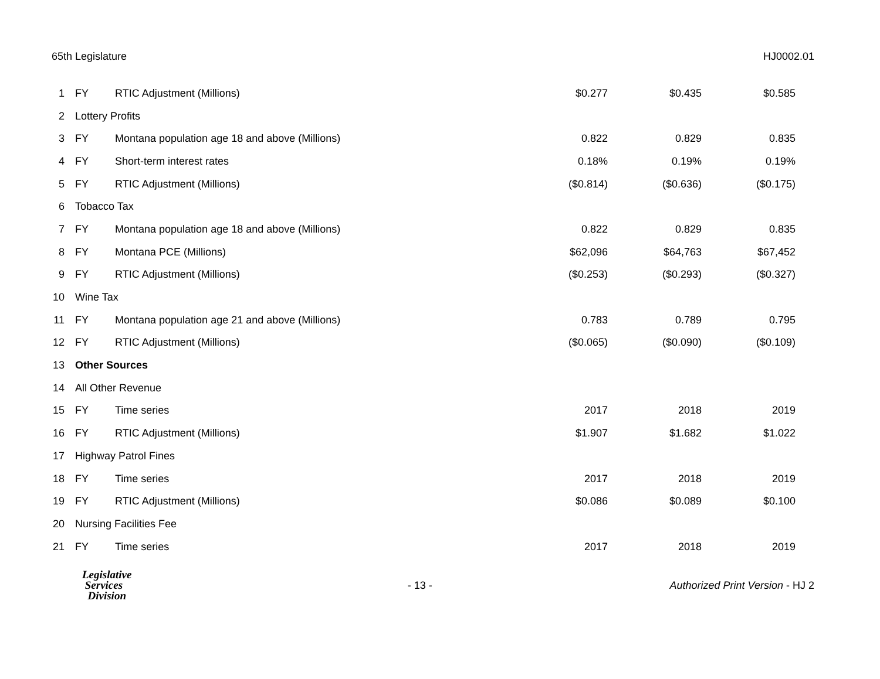65th Legislature HJ0002.01
| 1 | FY | RTIC Adjustment (Millions) | $0.277 | $0.435 | $0.585 |
| 2 | Lottery Profits | | | | |
| 3 | FY | Montana population age 18 and above (Millions) | 0.822 | 0.829 | 0.835 |
| 4 | FY | Short-term interest rates | 0.18% | 0.19% | 0.19% |
| 5 | FY | RTIC Adjustment (Millions) | ($0.814) | ($0.636) | ($0.175) |
| 6 | Tobacco Tax | | | | |
| 7 | FY | Montana population age 18 and above (Millions) | 0.822 | 0.829 | 0.835 |
| 8 | FY | Montana PCE (Millions) | $62,096 | $64,763 | $67,452 |
| 9 | FY | RTIC Adjustment (Millions) | ($0.253) | ($0.293) | ($0.327) |
| 10 | Wine Tax | | | | |
| 11 | FY | Montana population age 21 and above (Millions) | 0.783 | 0.789 | 0.795 |
| 12 | FY | RTIC Adjustment (Millions) | ($0.065) | ($0.090) | ($0.109) |
| 13 | Other Sources | | | | |
| 14 | All Other Revenue | | | | |
| 15 | FY | Time series | 2017 | 2018 | 2019 |
| 16 | FY | RTIC Adjustment (Millions) | $1.907 | $1.682 | $1.022 |
| 17 | Highway Patrol Fines | | | | |
| 18 | FY | Time series | 2017 | 2018 | 2019 |
| 19 | FY | RTIC Adjustment (Millions) | $0.086 | $0.089 | $0.100 |
| 20 | Nursing Facilities Fee | | | | |
| 21 | FY | Time series | 2017 | 2018 | 2019 |
Legislative
Services
Division
- 13 -
Authorized Print Version - HJ 2